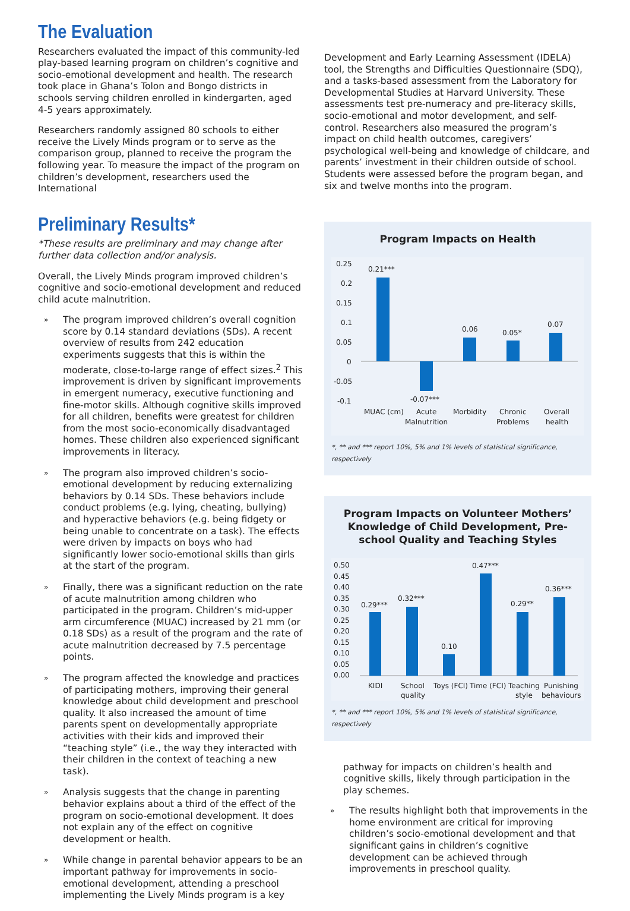The Evaluation
Researchers evaluated the impact of this community-led play-based learning program on children’s cognitive and socio-emotional development and health. The research took place in Ghana’s Tolon and Bongo districts in schools serving children enrolled in kindergarten, aged 4-5 years approximately.
Researchers randomly assigned 80 schools to either receive the Lively Minds program or to serve as the comparison group, planned to receive the program the following year. To measure the impact of the program on children’s development, researchers used the International
Preliminary Results*
*These results are preliminary and may change after further data collection and/or analysis.
Overall, the Lively Minds program improved children’s cognitive and socio-emotional development and reduced child acute malnutrition.
» The program improved children’s overall cognition score by 0.14 standard deviations (SDs). A recent overview of results from 242 education experiments suggests that this is within the moderate, close-to-large range of effect sizes.<sup>2</sup> This improvement is driven by significant improvements in emergent numeracy, executive functioning and fine-motor skills. Although cognitive skills improved for all children, benefits were greatest for children from the most socio-economically disadvantaged homes. These children also experienced significant improvements in literacy.
» The program also improved children’s socio-emotional development by reducing externalizing behaviors by 0.14 SDs. These behaviors include conduct problems (e.g. lying, cheating, bullying) and hyperactive behaviors (e.g. being fidgety or being unable to concentrate on a task). The effects were driven by impacts on boys who had significantly lower socio-emotional skills than girls at the start of the program.
» Finally, there was a significant reduction on the rate of acute malnutrition among children who participated in the program. Children’s mid-upper arm circumference (MUAC) increased by 21 mm (or 0.18 SDs) as a result of the program and the rate of acute malnutrition decreased by 7.5 percentage points.
» The program affected the knowledge and practices of participating mothers, improving their general knowledge about child development and preschool quality. It also increased the amount of time parents spent on developmentally appropriate activities with their kids and improved their “teaching style” (i.e., the way they interacted with their children in the context of teaching a new task).
» Analysis suggests that the change in parenting behavior explains about a third of the effect of the program on socio-emotional development. It does not explain any of the effect on cognitive development or health.
» While change in parental behavior appears to be an important pathway for improvements in socio-emotional development, attending a preschool implementing the Lively Minds program is a key
Development and Early Learning Assessment (IDELA) tool, the Strengths and Difficulties Questionnaire (SDQ), and a tasks-based assessment from the Laboratory for Developmental Studies at Harvard University. These assessments test pre-numeracy and pre-literacy skills, socio-emotional and motor development, and self-control. Researchers also measured the program’s impact on child health outcomes, caregivers’ psychological well-being and knowledge of childcare, and parents’ investment in their children outside of school. Students were assessed before the program began, and six and twelve months into the program.
Program Impacts on Health
0.25
0.2
0.15
0.1
0.05
0
-0.05
-0.1
0.21***
-0.07***
0.06
0.05*
0.07
MUAC (cm)
Acute
Malnutrition
Morbidity
Chronic
Problems
Overall
health
*, ** and *** report 10%, 5% and 1% levels of statistical significance, respectively
Program Impacts on Volunteer Mothers’ Knowledge of Child Development, Pre-school Quality and Teaching Styles
0.50
0.45
0.40
0.35
0.30
0.25
0.20
0.15
0.10
0.05
0.00
0.29***
0.32***
0.10
0.47***
0.29**
0.36***
KIDI
School
quality
Toys (FCI)
Time (FCI)
Teaching
style
Punishing
behaviours
*, ** and *** report 10%, 5% and 1% levels of statistical significance, respectively
pathway for impacts on children’s health and cognitive skills, likely through participation in the play schemes.
» The results highlight both that improvements in the home environment are critical for improving children’s socio-emotional development and that significant gains in children’s cognitive development can be achieved through improvements in preschool quality.